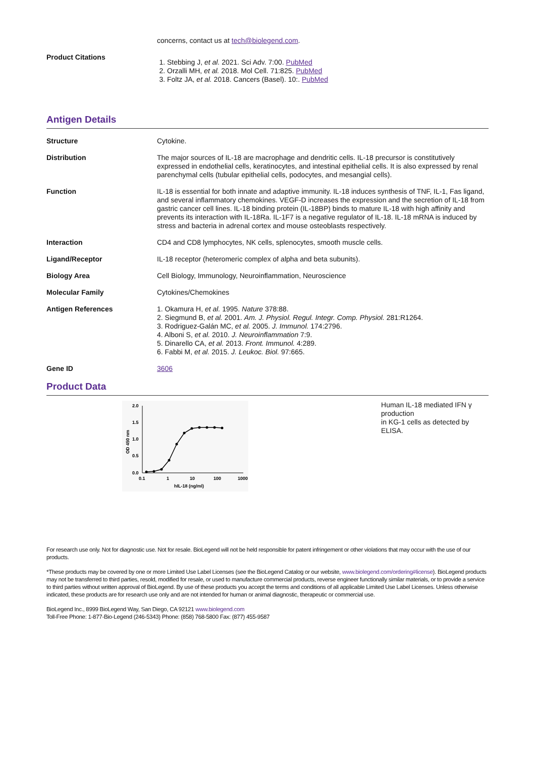concerns, contact us at tech@biolegend.com.
Product Citations
1. Stebbing J, et al. 2021. Sci Adv. 7:00. PubMed
2. Orzalli MH, et al. 2018. Mol Cell. 71:825. PubMed
3. Foltz JA, et al. 2018. Cancers (Basel). 10:. PubMed
Antigen Details
Structure Cytokine.
Distribution The major sources of IL-18 are macrophage and dendritic cells. IL-18 precursor is constitutively expressed in endothelial cells, keratinocytes, and intestinal epithelial cells. It is also expressed by renal parenchymal cells (tubular epithelial cells, podocytes, and mesangial cells).
Function IL-18 is essential for both innate and adaptive immunity. IL-18 induces synthesis of TNF, IL-1, Fas ligand, and several inflammatory chemokines. VEGF-D increases the expression and the secretion of IL-18 from gastric cancer cell lines. IL-18 binding protein (IL-18BP) binds to mature IL-18 with high affinity and prevents its interaction with IL-18Ra. IL-1F7 is a negative regulator of IL-18. IL-18 mRNA is induced by stress and bacteria in adrenal cortex and mouse osteoblasts respectively.
Interaction CD4 and CD8 lymphocytes, NK cells, splenocytes, smooth muscle cells.
Ligand/Receptor IL-18 receptor (heteromeric complex of alpha and beta subunits).
Biology Area Cell Biology, Immunology, Neuroinflammation, Neuroscience
Molecular Family Cytokines/Chemokines
Antigen References 1. Okamura H, et al. 1995. Nature 378:88.
2. Siegmund B, et al. 2001. Am. J. Physiol. Regul. Integr. Comp. Physiol. 281:R1264.
3. Rodriguez-Galán MC, et al. 2005. J. Immunol. 174:2796.
4. Alboni S, et al. 2010. J. Neuroinflammation 7:9.
5. Dinarello CA, et al. 2013. Front. Immunol. 4:289.
6. Fabbi M, et al. 2015. J. Leukoc. Biol. 97:665.
Gene ID 3606
Product Data
2.0
1.5
1.0
0.5
0.0
0.1
1
10
100
1000
hIL-18 (ng/ml)
OD 450 nm
Human IL-18 mediated IFN γ production
in KG-1 cells as detected by ELISA.
For research use only. Not for diagnostic use. Not for resale. BioLegend will not be held responsible for patent infringement or other violations that may occur with the use of our products.
*These products may be covered by one or more Limited Use Label Licenses (see the BioLegend Catalog or our website, www.biolegend.com/ordering#license). BioLegend products may not be transferred to third parties, resold, modified for resale, or used to manufacture commercial products, reverse engineer functionally similar materials, or to provide a service to third parties without written approval of BioLegend. By use of these products you accept the terms and conditions of all applicable Limited Use Label Licenses. Unless otherwise indicated, these products are for research use only and are not intended for human or animal diagnostic, therapeutic or commercial use.
BioLegend Inc., 8999 BioLegend Way, San Diego, CA 92121 www.biolegend.com
Toll-Free Phone: 1-877-Bio-Legend (246-5343) Phone: (858) 768-5800 Fax: (877) 455-9587